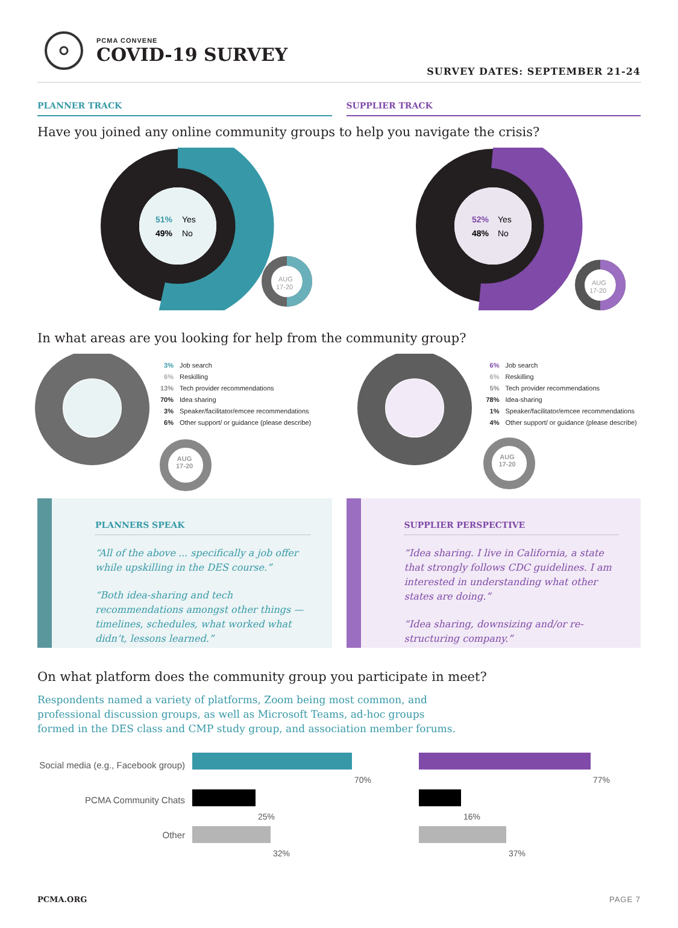PCMA CONVENE
COVID-19 SURVEY
SURVEY DATES: SEPTEMBER 21-24
PLANNER TRACK SUPPLIER TRACK
Have you joined any online community groups to help you navigate the crisis?
51%
Yes
49%
No
AUG
17-20
52%
Yes
48%
No
AUG
17-20
In what areas are you looking for help from the community group?
3% Job search
6% Reskilling
13% Tech provider recommendations
70% Idea sharing
3% Speaker/facilitator/emcee recommendations
6% Other support/ or guidance (please describe)
AUG
17-20
6% Job search
6% Reskilling
5% Tech provider recommendations
78% Idea-sharing
1% Speaker/facilitator/emcee recommendations
4% Other support/ or guidance (please describe)
AUG
17-20
PLANNERS SPEAK
“All of the above ... specifically a job offer while upskilling in the DES course.”
“Both idea-sharing and tech recommendations amongst other things — timelines, schedules, what worked what didn’t, lessons learned.”
SUPPLIER PERSPECTIVE
“Idea sharing. I live in California, a state that strongly follows CDC guidelines. I am interested in understanding what other states are doing.”
“Idea sharing, downsizing and/or re-structuring company.”
On what platform does the community group you participate in meet?
Respondents named a variety of platforms, Zoom being most common, and professional discussion groups, as well as Microsoft Teams, ad-hoc groups formed in the DES class and CMP study group, and association member forums.
Social media (e.g., Facebook group)
PCMA Community Chats
Other
70%
25%
32%
77%
16%
37%
PCMA.ORG PAGE 7